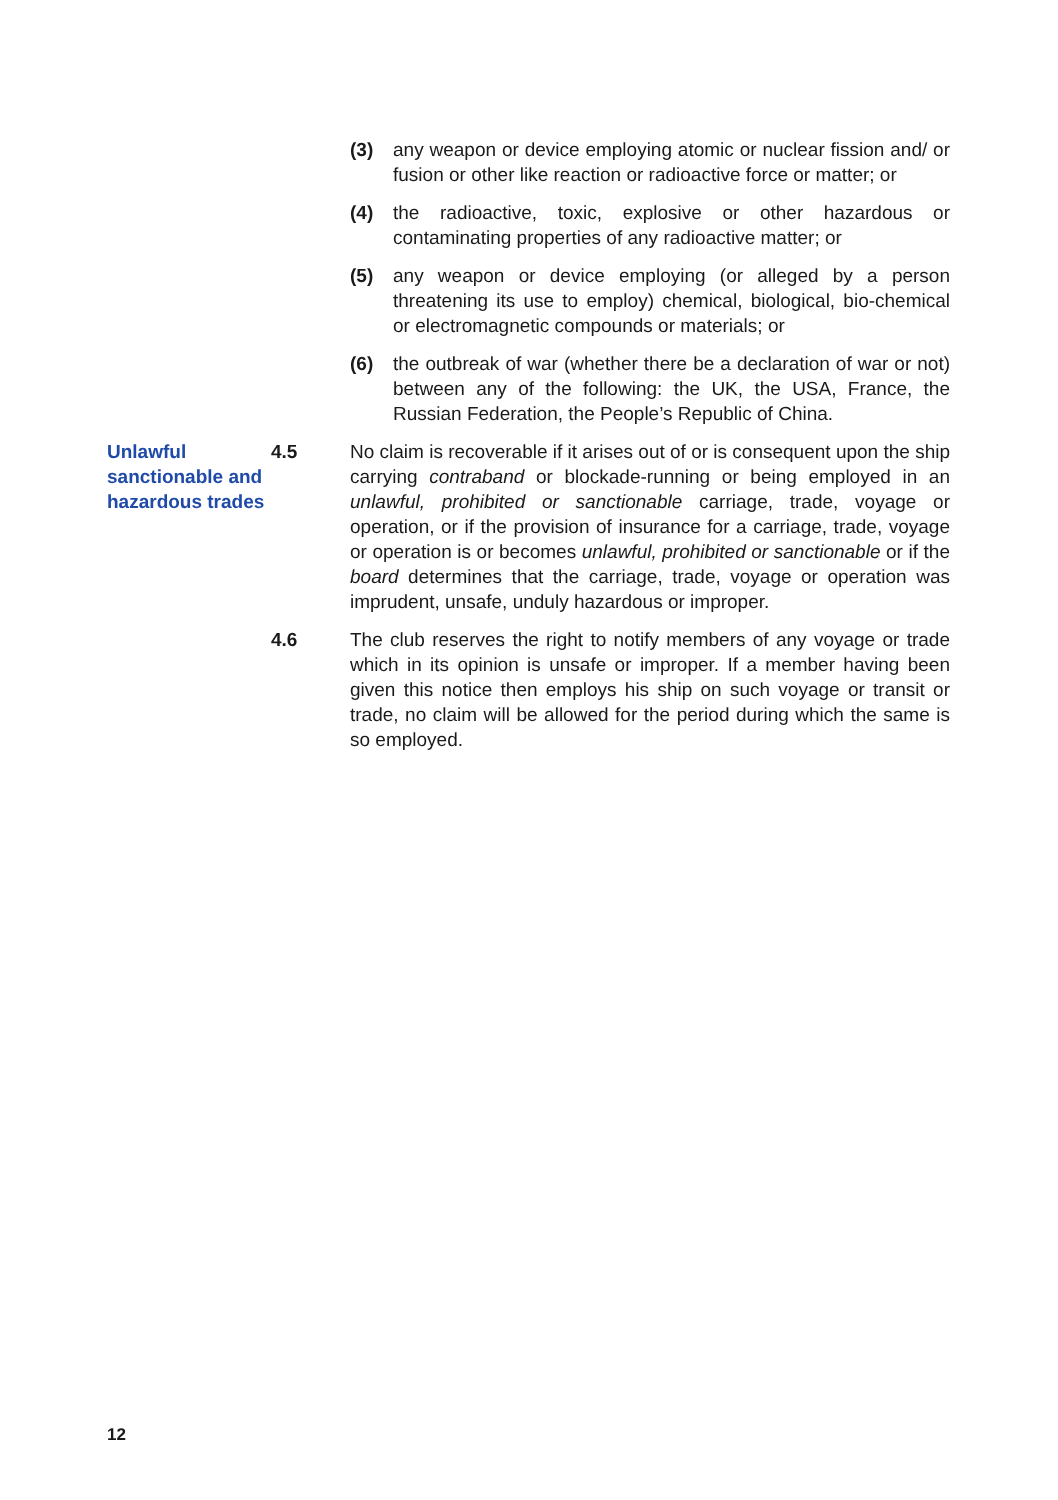(3) any weapon or device employing atomic or nuclear fission and/ or fusion or other like reaction or radioactive force or matter; or
(4) the radioactive, toxic, explosive or other hazardous or contaminating properties of any radioactive matter; or
(5) any weapon or device employing (or alleged by a person threatening its use to employ) chemical, biological, bio-chemical or electromagnetic compounds or materials; or
(6) the outbreak of war (whether there be a declaration of war or not) between any of the following: the UK, the USA, France, the Russian Federation, the People’s Republic of China.
Unlawful sanctionable and hazardous trades
4.5 No claim is recoverable if it arises out of or is consequent upon the ship carrying contraband or blockade-running or being employed in an unlawful, prohibited or sanctionable carriage, trade, voyage or operation, or if the provision of insurance for a carriage, trade, voyage or operation is or becomes unlawful, prohibited or sanctionable or if the board determines that the carriage, trade, voyage or operation was imprudent, unsafe, unduly hazardous or improper.
4.6 The club reserves the right to notify members of any voyage or trade which in its opinion is unsafe or improper. If a member having been given this notice then employs his ship on such voyage or transit or trade, no claim will be allowed for the period during which the same is so employed.
12